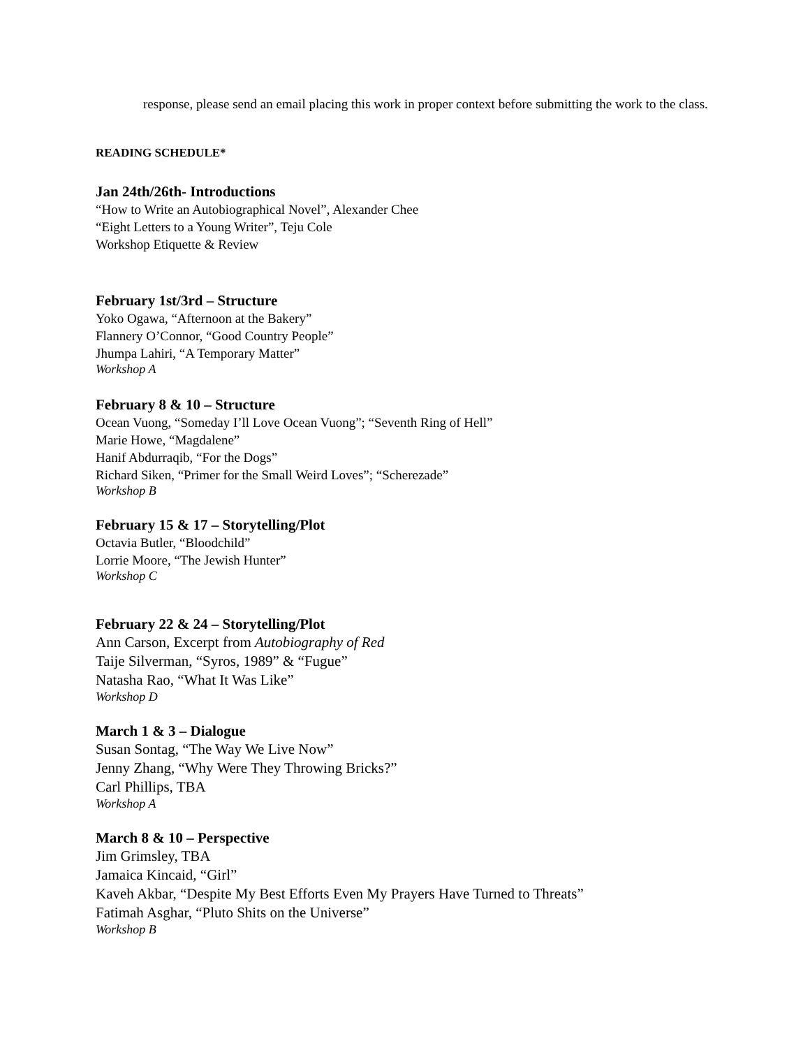response, please send an email placing this work in proper context before submitting the work to the class.
READING SCHEDULE*
Jan 24th/26th- Introductions
“How to Write an Autobiographical Novel”, Alexander Chee
“Eight Letters to a Young Writer”, Teju Cole
Workshop Etiquette & Review
February 1st/3rd – Structure
Yoko Ogawa, “Afternoon at the Bakery”
Flannery O’Connor, “Good Country People”
Jhumpa Lahiri, “A Temporary Matter”
Workshop A
February 8 & 10 – Structure
Ocean Vuong, “Someday I’ll Love Ocean Vuong”; “Seventh Ring of Hell”
Marie Howe, “Magdalene”
Hanif Abdurraqib, “For the Dogs”
Richard Siken, “Primer for the Small Weird Loves”; “Scherezade”
Workshop B
February 15 & 17 – Storytelling/Plot
Octavia Butler, “Bloodchild”
Lorrie Moore, “The Jewish Hunter”
Workshop C
February 22 & 24 – Storytelling/Plot
Ann Carson, Excerpt from Autobiography of Red
Taije Silverman, “Syros, 1989” & “Fugue”
Natasha Rao, “What It Was Like”
Workshop D
March 1 & 3 – Dialogue
Susan Sontag, “The Way We Live Now”
Jenny Zhang, “Why Were They Throwing Bricks?”
Carl Phillips, TBA
Workshop A
March 8 & 10 – Perspective
Jim Grimsley, TBA
Jamaica Kincaid, “Girl”
Kaveh Akbar, “Despite My Best Efforts Even My Prayers Have Turned to Threats”
Fatimah Asghar, “Pluto Shits on the Universe”
Workshop B